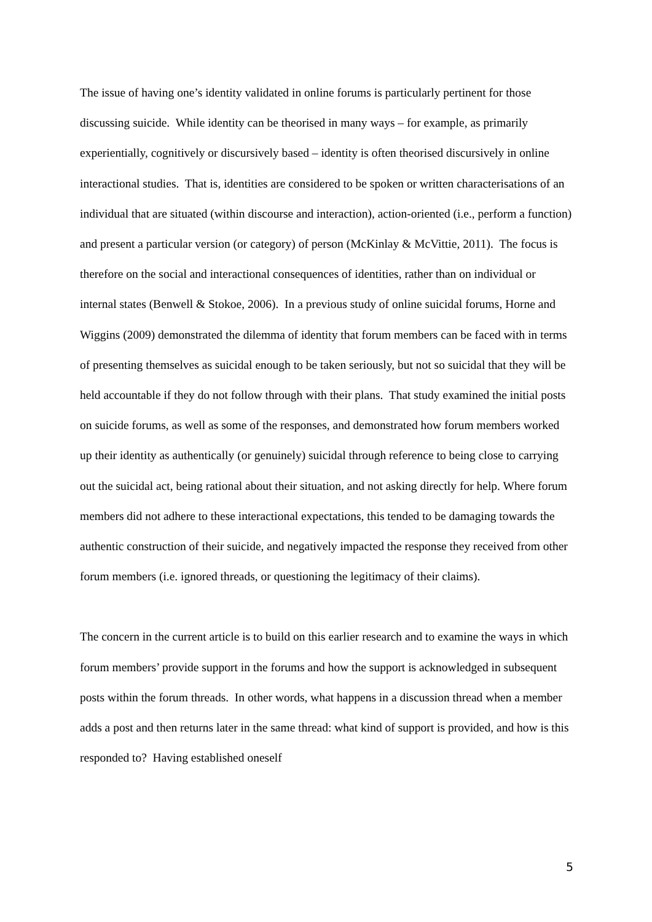The issue of having one’s identity validated in online forums is particularly pertinent for those discussing suicide. While identity can be theorised in many ways – for example, as primarily experientially, cognitively or discursively based – identity is often theorised discursively in online interactional studies. That is, identities are considered to be spoken or written characterisations of an individual that are situated (within discourse and interaction), action-oriented (i.e., perform a function) and present a particular version (or category) of person (McKinlay & McVittie, 2011). The focus is therefore on the social and interactional consequences of identities, rather than on individual or internal states (Benwell & Stokoe, 2006). In a previous study of online suicidal forums, Horne and Wiggins (2009) demonstrated the dilemma of identity that forum members can be faced with in terms of presenting themselves as suicidal enough to be taken seriously, but not so suicidal that they will be held accountable if they do not follow through with their plans. That study examined the initial posts on suicide forums, as well as some of the responses, and demonstrated how forum members worked up their identity as authentically (or genuinely) suicidal through reference to being close to carrying out the suicidal act, being rational about their situation, and not asking directly for help. Where forum members did not adhere to these interactional expectations, this tended to be damaging towards the authentic construction of their suicide, and negatively impacted the response they received from other forum members (i.e. ignored threads, or questioning the legitimacy of their claims).
The concern in the current article is to build on this earlier research and to examine the ways in which forum members’ provide support in the forums and how the support is acknowledged in subsequent posts within the forum threads. In other words, what happens in a discussion thread when a member adds a post and then returns later in the same thread: what kind of support is provided, and how is this responded to? Having established oneself
5